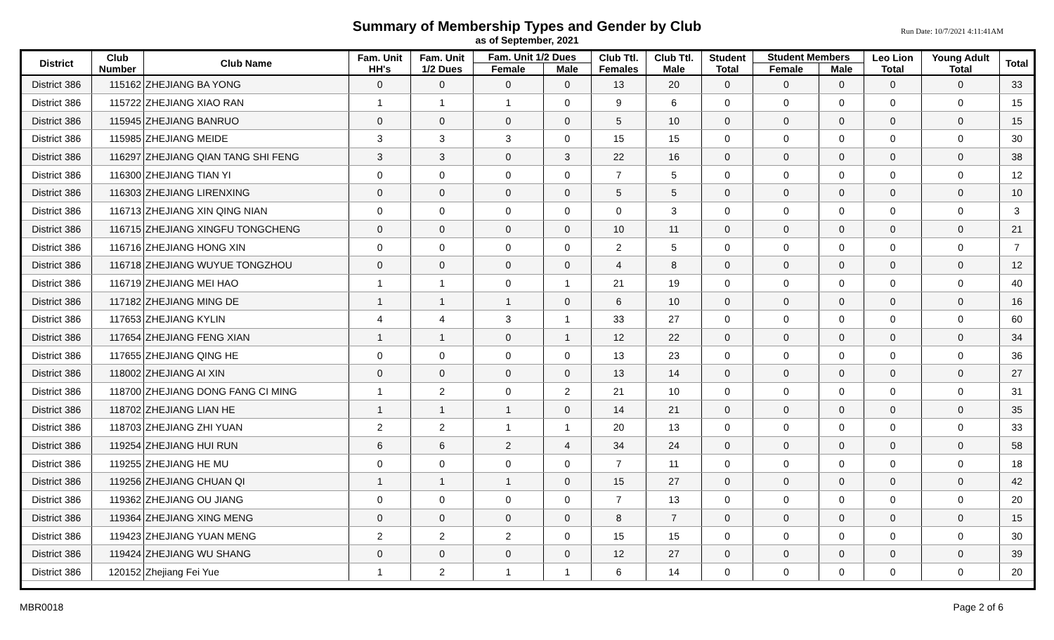Summary of Membership Types and Gender by Club
as of September, 2021
Run Date: 10/7/2021 4:11:41AM
| District | Club Number | Club Name | Fam. Unit HH's | Fam. Unit 1/2 Dues | Fam. Unit 1/2 Dues | | Club Ttl. Females | Club Ttl. Male | Student Total | Student Members | | Leo Lion Total | Young Adult Total | Total |
| --- | --- | --- | --- | --- | --- | --- | --- | --- | --- | --- | --- | --- | --- | --- |
| | | | | | Female | Male | | | | Female | Male | | | |
| District 386 | 115162 | ZHEJIANG BA YONG | 0 | 0 | 0 | 0 | 13 | 20 | 0 | 0 | 0 | 0 | 0 | 33 |
| District 386 | 115722 | ZHEJIANG XIAO RAN | 1 | 1 | 1 | 0 | 9 | 6 | 0 | 0 | 0 | 0 | 0 | 15 |
| District 386 | 115945 | ZHEJIANG BANRUO | 0 | 0 | 0 | 0 | 5 | 10 | 0 | 0 | 0 | 0 | 0 | 15 |
| District 386 | 115985 | ZHEJIANG MEIDE | 3 | 3 | 3 | 0 | 15 | 15 | 0 | 0 | 0 | 0 | 0 | 30 |
| District 386 | 116297 | ZHEJIANG QIAN TANG SHI FENG | 3 | 3 | 0 | 3 | 22 | 16 | 0 | 0 | 0 | 0 | 0 | 38 |
| District 386 | 116300 | ZHEJIANG TIAN YI | 0 | 0 | 0 | 0 | 7 | 5 | 0 | 0 | 0 | 0 | 0 | 12 |
| District 386 | 116303 | ZHEJIANG LIRENXING | 0 | 0 | 0 | 0 | 5 | 5 | 0 | 0 | 0 | 0 | 0 | 10 |
| District 386 | 116713 | ZHEJIANG XIN QING NIAN | 0 | 0 | 0 | 0 | 0 | 3 | 0 | 0 | 0 | 0 | 0 | 3 |
| District 386 | 116715 | ZHEJIANG XINGFU TONGCHENG | 0 | 0 | 0 | 0 | 10 | 11 | 0 | 0 | 0 | 0 | 0 | 21 |
| District 386 | 116716 | ZHEJIANG HONG XIN | 0 | 0 | 0 | 0 | 2 | 5 | 0 | 0 | 0 | 0 | 0 | 7 |
| District 386 | 116718 | ZHEJIANG WUYUE TONGZHOU | 0 | 0 | 0 | 0 | 4 | 8 | 0 | 0 | 0 | 0 | 0 | 12 |
| District 386 | 116719 | ZHEJIANG MEI HAO | 1 | 1 | 0 | 1 | 21 | 19 | 0 | 0 | 0 | 0 | 0 | 40 |
| District 386 | 117182 | ZHEJIANG MING DE | 1 | 1 | 1 | 0 | 6 | 10 | 0 | 0 | 0 | 0 | 0 | 16 |
| District 386 | 117653 | ZHEJIANG KYLIN | 4 | 4 | 3 | 1 | 33 | 27 | 0 | 0 | 0 | 0 | 0 | 60 |
| District 386 | 117654 | ZHEJIANG FENG XIAN | 1 | 1 | 0 | 1 | 12 | 22 | 0 | 0 | 0 | 0 | 0 | 34 |
| District 386 | 117655 | ZHEJIANG QING HE | 0 | 0 | 0 | 0 | 13 | 23 | 0 | 0 | 0 | 0 | 0 | 36 |
| District 386 | 118002 | ZHEJIANG AI XIN | 0 | 0 | 0 | 0 | 13 | 14 | 0 | 0 | 0 | 0 | 0 | 27 |
| District 386 | 118700 | ZHEJIANG DONG FANG CI MING | 1 | 2 | 0 | 2 | 21 | 10 | 0 | 0 | 0 | 0 | 0 | 31 |
| District 386 | 118702 | ZHEJIANG LIAN HE | 1 | 1 | 1 | 0 | 14 | 21 | 0 | 0 | 0 | 0 | 0 | 35 |
| District 386 | 118703 | ZHEJIANG ZHI YUAN | 2 | 2 | 1 | 1 | 20 | 13 | 0 | 0 | 0 | 0 | 0 | 33 |
| District 386 | 119254 | ZHEJIANG HUI RUN | 6 | 6 | 2 | 4 | 34 | 24 | 0 | 0 | 0 | 0 | 0 | 58 |
| District 386 | 119255 | ZHEJIANG HE MU | 0 | 0 | 0 | 0 | 7 | 11 | 0 | 0 | 0 | 0 | 0 | 18 |
| District 386 | 119256 | ZHEJIANG CHUAN QI | 1 | 1 | 1 | 0 | 15 | 27 | 0 | 0 | 0 | 0 | 0 | 42 |
| District 386 | 119362 | ZHEJIANG OU JIANG | 0 | 0 | 0 | 0 | 7 | 13 | 0 | 0 | 0 | 0 | 0 | 20 |
| District 386 | 119364 | ZHEJIANG XING MENG | 0 | 0 | 0 | 0 | 8 | 7 | 0 | 0 | 0 | 0 | 0 | 15 |
| District 386 | 119423 | ZHEJIANG YUAN MENG | 2 | 2 | 2 | 0 | 15 | 15 | 0 | 0 | 0 | 0 | 0 | 30 |
| District 386 | 119424 | ZHEJIANG WU SHANG | 0 | 0 | 0 | 0 | 12 | 27 | 0 | 0 | 0 | 0 | 0 | 39 |
| District 386 | 120152 | Zhejiang Fei Yue | 1 | 2 | 1 | 1 | 6 | 14 | 0 | 0 | 0 | 0 | 0 | 20 |
MBR0018 Page 2 of 6